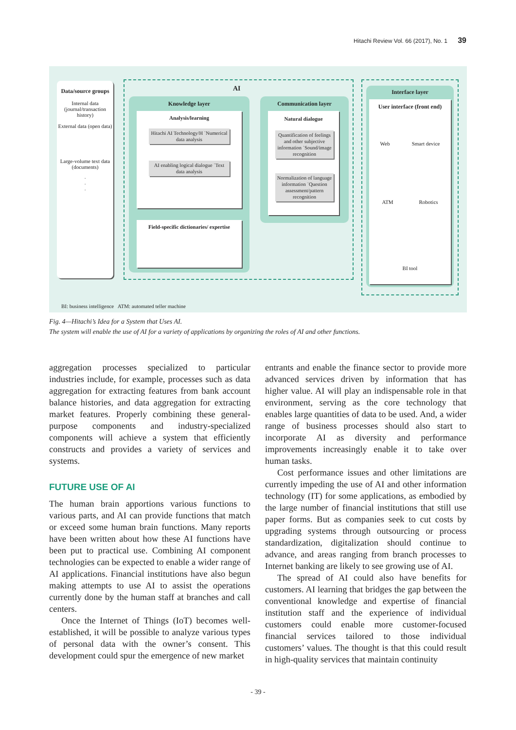Hitachi Review Vol. 66 (2017), No. 1 39
Data/source groups
Internal data (journal/transaction history)
External data (open data)
Large-volume text data (documents)
·
·
·
AI
Knowledge layer
Analysis/learning
Hitachi AI Technology/H ˙Numerical data analysis
AI enabling logical dialogue ˙Text data analysis
Field-specific dictionaries/ expertise
Communication layer
Natural dialogue
Quantification of feelings and other subjective information ˙Sound/image recognition
Normalization of language information ˙Question assessment/pattern recognition
Interface layer
User interface (front end)
Web Smart device
ATM Robotics
BI tool
BI: business intelligence ATM: automated teller machine
Fig. 4—Hitachi’s Idea for a System that Uses AI.
The system will enable the use of AI for a variety of applications by organizing the roles of AI and other functions.
aggregation processes specialized to particular industries include, for example, processes such as data aggregation for extracting features from bank account balance histories, and data aggregation for extracting market features. Properly combining these general-purpose components and industry-specialized components will achieve a system that efficiently constructs and provides a variety of services and systems.
FUTURE USE OF AI
The human brain apportions various functions to various parts, and AI can provide functions that match or exceed some human brain functions. Many reports have been written about how these AI functions have been put to practical use. Combining AI component technologies can be expected to enable a wider range of AI applications. Financial institutions have also begun making attempts to use AI to assist the operations currently done by the human staff at branches and call centers.
Once the Internet of Things (IoT) becomes well-established, it will be possible to analyze various types of personal data with the owner’s consent. This development could spur the emergence of new market
entrants and enable the finance sector to provide more advanced services driven by information that has higher value. AI will play an indispensable role in that environment, serving as the core technology that enables large quantities of data to be used. And, a wider range of business processes should also start to incorporate AI as diversity and performance improvements increasingly enable it to take over human tasks.
Cost performance issues and other limitations are currently impeding the use of AI and other information technology (IT) for some applications, as embodied by the large number of financial institutions that still use paper forms. But as companies seek to cut costs by upgrading systems through outsourcing or process standardization, digitalization should continue to advance, and areas ranging from branch processes to Internet banking are likely to see growing use of AI.
The spread of AI could also have benefits for customers. AI learning that bridges the gap between the conventional knowledge and expertise of financial institution staff and the experience of individual customers could enable more customer-focused financial services tailored to those individual customers’ values. The thought is that this could result in high-quality services that maintain continuity
- 39 -